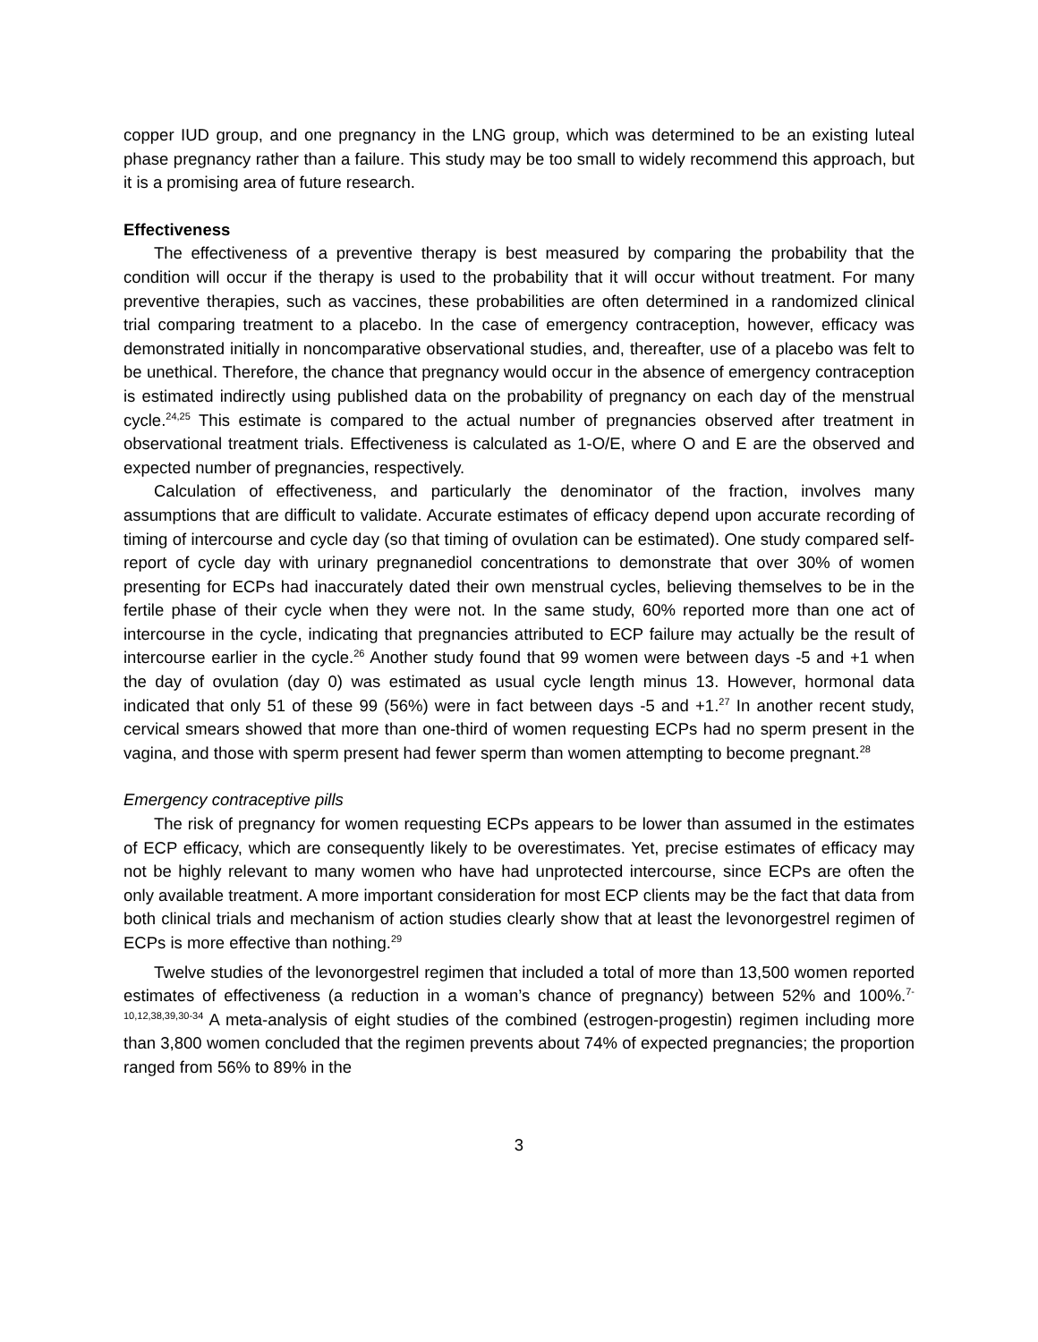copper IUD group, and one pregnancy in the LNG group, which was determined to be an existing luteal phase pregnancy rather than a failure. This study may be too small to widely recommend this approach, but it is a promising area of future research.
Effectiveness
The effectiveness of a preventive therapy is best measured by comparing the probability that the condition will occur if the therapy is used to the probability that it will occur without treatment. For many preventive therapies, such as vaccines, these probabilities are often determined in a randomized clinical trial comparing treatment to a placebo. In the case of emergency contraception, however, efficacy was demonstrated initially in noncomparative observational studies, and, thereafter, use of a placebo was felt to be unethical. Therefore, the chance that pregnancy would occur in the absence of emergency contraception is estimated indirectly using published data on the probability of pregnancy on each day of the menstrual cycle.<sup>24,25</sup> This estimate is compared to the actual number of pregnancies observed after treatment in observational treatment trials. Effectiveness is calculated as 1-O/E, where O and E are the observed and expected number of pregnancies, respectively.
Calculation of effectiveness, and particularly the denominator of the fraction, involves many assumptions that are difficult to validate. Accurate estimates of efficacy depend upon accurate recording of timing of intercourse and cycle day (so that timing of ovulation can be estimated). One study compared self-report of cycle day with urinary pregnanediol concentrations to demonstrate that over 30% of women presenting for ECPs had inaccurately dated their own menstrual cycles, believing themselves to be in the fertile phase of their cycle when they were not. In the same study, 60% reported more than one act of intercourse in the cycle, indicating that pregnancies attributed to ECP failure may actually be the result of intercourse earlier in the cycle.<sup>26</sup> Another study found that 99 women were between days -5 and +1 when the day of ovulation (day 0) was estimated as usual cycle length minus 13. However, hormonal data indicated that only 51 of these 99 (56%) were in fact between days -5 and +1.<sup>27</sup> In another recent study, cervical smears showed that more than one-third of women requesting ECPs had no sperm present in the vagina, and those with sperm present had fewer sperm than women attempting to become pregnant.<sup>28</sup>
Emergency contraceptive pills
The risk of pregnancy for women requesting ECPs appears to be lower than assumed in the estimates of ECP efficacy, which are consequently likely to be overestimates. Yet, precise estimates of efficacy may not be highly relevant to many women who have had unprotected intercourse, since ECPs are often the only available treatment. A more important consideration for most ECP clients may be the fact that data from both clinical trials and mechanism of action studies clearly show that at least the levonorgestrel regimen of ECPs is more effective than nothing.<sup>29</sup>
Twelve studies of the levonorgestrel regimen that included a total of more than 13,500 women reported estimates of effectiveness (a reduction in a woman’s chance of pregnancy) between 52% and 100%.<sup>7-10,12,38,39,30-34</sup> A meta-analysis of eight studies of the combined (estrogen-progestin) regimen including more than 3,800 women concluded that the regimen prevents about 74% of expected pregnancies; the proportion ranged from 56% to 89% in the
3